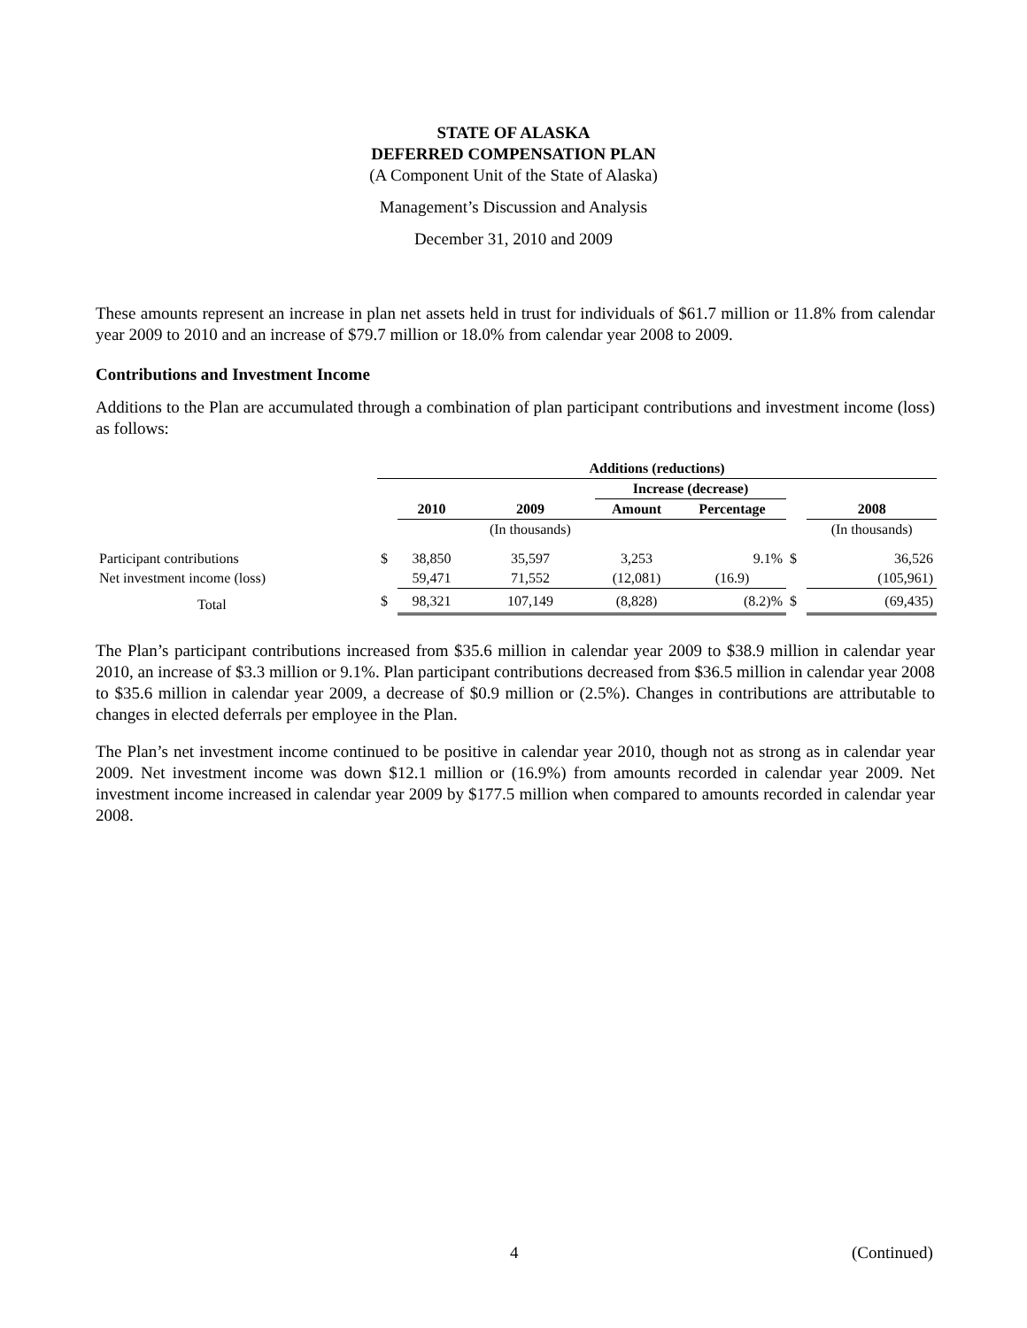STATE OF ALASKA
DEFERRED COMPENSATION PLAN
(A Component Unit of the State of Alaska)
Management’s Discussion and Analysis
December 31, 2010 and 2009
These amounts represent an increase in plan net assets held in trust for individuals of $61.7 million or 11.8% from calendar year 2009 to 2010 and an increase of $79.7 million or 18.0% from calendar year 2008 to 2009.
Contributions and Investment Income
Additions to the Plan are accumulated through a combination of plan participant contributions and investment income (loss) as follows:
| | Additions (reductions) | | | | | | |
| | | | | Increase (decrease) | | | |
| | | 2010 | 2009 | Amount | Percentage | | 2008 |
| | | | (In thousands) | | | | (In thousands) |
| Participant contributions | $ | 38,850 | 35,597 | 3,253 | 9.1% | $ | 36,526 |
| Net investment income (loss) | | 59,471 | 71,552 | (12,081) | (16.9) | | (105,961) |
| Total | $ | 98,321 | 107,149 | (8,828) | (8.2)% | $ | (69,435) |
The Plan’s participant contributions increased from $35.6 million in calendar year 2009 to $38.9 million in calendar year 2010, an increase of $3.3 million or 9.1%. Plan participant contributions decreased from $36.5 million in calendar year 2008 to $35.6 million in calendar year 2009, a decrease of $0.9 million or (2.5%). Changes in contributions are attributable to changes in elected deferrals per employee in the Plan.
The Plan’s net investment income continued to be positive in calendar year 2010, though not as strong as in calendar year 2009. Net investment income was down $12.1 million or (16.9%) from amounts recorded in calendar year 2009. Net investment income increased in calendar year 2009 by $177.5 million when compared to amounts recorded in calendar year 2008.
4 (Continued)